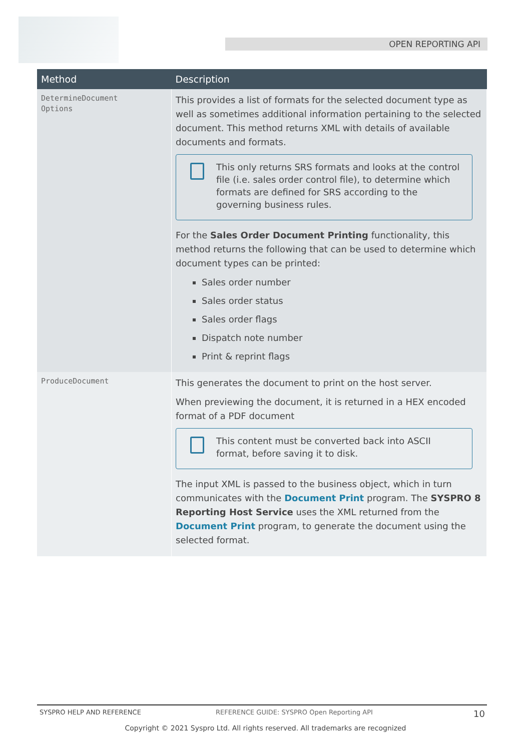OPEN REPORTING API
| Method | Description |
| --- | --- |
| DetermineDocument Options | This provides a list of formats for the selected document type as well as sometimes additional information pertaining to the selected document. This method returns XML with details of available documents and formats. This only returns SRS formats and looks at the control file (i.e. sales order control file), to determine which formats are defined for SRS according to the governing business rules. For the Sales Order Document Printing functionality, this method returns the following that can be used to determine which document types can be printed: Sales order number Sales order status Sales order flags Dispatch note number Print & reprint flags |
| ProduceDocument | This generates the document to print on the host server. When previewing the document, it is returned in a HEX encoded format of a PDF document This content must be converted back into ASCII format, before saving it to disk. The input XML is passed to the business object, which in turn communicates with the Document Print program. The SYSPRO 8 Reporting Host Service uses the XML returned from the Document Print program, to generate the document using the selected format. |
SYSPRO HELP AND REFERENCE REFERENCE GUIDE: SYSPRO Open Reporting API 10
Copyright © 2021 Syspro Ltd. All rights reserved. All trademarks are recognized